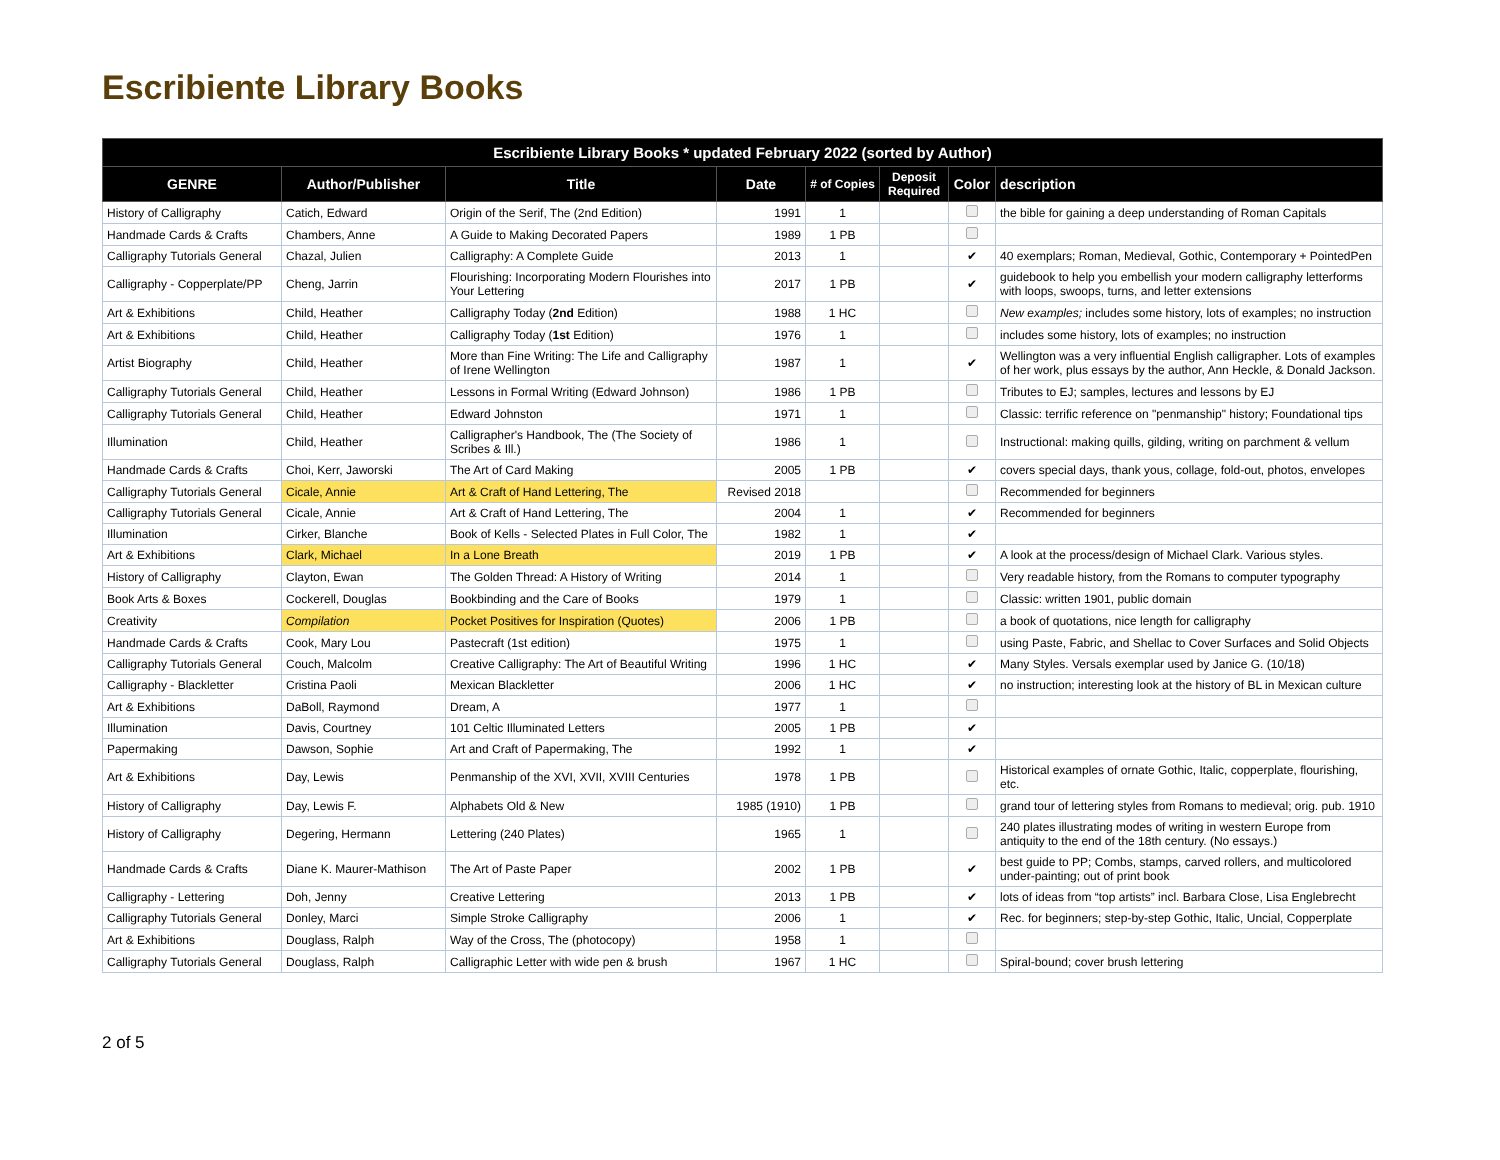Escribiente Library Books
| Escribiente Library Books * updated February 2022 (sorted by Author) | | | | | | | |
| --- | --- | --- | --- | --- | --- | --- | --- |
| GENRE | Author/Publisher | Title | Date | # of Copies | Deposit Required | Color | description |
| History of Calligraphy | Catich, Edward | Origin of the Serif, The (2nd Edition) | 1991 | 1 | | | the bible for gaining a deep understanding of Roman Capitals |
| Handmade Cards & Crafts | Chambers, Anne | A Guide to Making Decorated Papers | 1989 | 1 PB | | | |
| Calligraphy Tutorials General | Chazal, Julien | Calligraphy: A Complete Guide | 2013 | 1 | | ✔ | 40 exemplars; Roman, Medieval, Gothic, Contemporary + PointedPen |
| Calligraphy - Copperplate/PP | Cheng, Jarrin | Flourishing: Incorporating Modern Flourishes into Your Lettering | 2017 | 1 PB | | ✔ | guidebook to help you embellish your modern calligraphy letterforms with loops, swoops, turns, and letter extensions |
| Art & Exhibitions | Child, Heather | Calligraphy Today ( 2nd Edition) | 1988 | 1 HC | | | New examples; includes some history, lots of examples; no instruction |
| Art & Exhibitions | Child, Heather | Calligraphy Today ( 1st Edition) | 1976 | 1 | | | includes some history, lots of examples; no instruction |
| Artist Biography | Child, Heather | More than Fine Writing: The Life and Calligraphy of Irene Wellington | 1987 | 1 | | ✔ | Wellington was a very influential English calligrapher. Lots of examples of her work, plus essays by the author, Ann Heckle, & Donald Jackson. |
| Calligraphy Tutorials General | Child, Heather | Lessons in Formal Writing (Edward Johnson) | 1986 | 1 PB | | | Tributes to EJ; samples, lectures and lessons by EJ |
| Calligraphy Tutorials General | Child, Heather | Edward Johnston | 1971 | 1 | | | Classic: terrific reference on "penmanship" history; Foundational tips |
| Illumination | Child, Heather | Calligrapher's Handbook, The (The Society of Scribes & Ill.) | 1986 | 1 | | | Instructional: making quills, gilding, writing on parchment & vellum |
| Handmade Cards & Crafts | Choi, Kerr, Jaworski | The Art of Card Making | 2005 | 1 PB | | ✔ | covers special days, thank yous, collage, fold-out, photos, envelopes |
| Calligraphy Tutorials General | Cicale, Annie | Art & Craft of Hand Lettering, The | Revised 2018 | | | | Recommended for beginners |
| Calligraphy Tutorials General | Cicale, Annie | Art & Craft of Hand Lettering, The | 2004 | 1 | | ✔ | Recommended for beginners |
| Illumination | Cirker, Blanche | Book of Kells - Selected Plates in Full Color, The | 1982 | 1 | | ✔ | |
| Art & Exhibitions | Clark, Michael | In a Lone Breath | 2019 | 1 PB | | ✔ | A look at the process/design of Michael Clark. Various styles. |
| History of Calligraphy | Clayton, Ewan | The Golden Thread: A History of Writing | 2014 | 1 | | | Very readable history, from the Romans to computer typography |
| Book Arts & Boxes | Cockerell, Douglas | Bookbinding and the Care of Books | 1979 | 1 | | | Classic: written 1901, public domain |
| Creativity | Compilation | Pocket Positives for Inspiration (Quotes) | 2006 | 1 PB | | | a book of quotations, nice length for calligraphy |
| Handmade Cards & Crafts | Cook, Mary Lou | Pastecraft (1st edition) | 1975 | 1 | | | using Paste, Fabric, and Shellac to Cover Surfaces and Solid Objects |
| Calligraphy Tutorials General | Couch, Malcolm | Creative Calligraphy: The Art of Beautiful Writing | 1996 | 1 HC | | ✔ | Many Styles. Versals exemplar used by Janice G. (10/18) |
| Calligraphy - Blackletter | Cristina Paoli | Mexican Blackletter | 2006 | 1 HC | | ✔ | no instruction; interesting look at the history of BL in Mexican culture |
| Art & Exhibitions | DaBoll, Raymond | Dream, A | 1977 | 1 | | | |
| Illumination | Davis, Courtney | 101 Celtic Illuminated Letters | 2005 | 1 PB | | ✔ | |
| Papermaking | Dawson, Sophie | Art and Craft of Papermaking, The | 1992 | 1 | | ✔ | |
| Art & Exhibitions | Day, Lewis | Penmanship of the XVI, XVII, XVIII Centuries | 1978 | 1 PB | | | Historical examples of ornate Gothic, Italic, copperplate, flourishing, etc. |
| History of Calligraphy | Day, Lewis F. | Alphabets Old & New | 1985 (1910) | 1 PB | | | grand tour of lettering styles from Romans to medieval; orig. pub. 1910 |
| History of Calligraphy | Degering, Hermann | Lettering (240 Plates) | 1965 | 1 | | | 240 plates illustrating modes of writing in western Europe from antiquity to the end of the 18th century. (No essays.) |
| Handmade Cards & Crafts | Diane K. Maurer-Mathison | The Art of Paste Paper | 2002 | 1 PB | | ✔ | best guide to PP; Combs, stamps, carved rollers, and multicolored under-painting; out of print book |
| Calligraphy - Lettering | Doh, Jenny | Creative Lettering | 2013 | 1 PB | | ✔ | lots of ideas from “top artists” incl. Barbara Close, Lisa Englebrecht |
| Calligraphy Tutorials General | Donley, Marci | Simple Stroke Calligraphy | 2006 | 1 | | ✔ | Rec. for beginners; step-by-step Gothic, Italic, Uncial, Copperplate |
| Art & Exhibitions | Douglass, Ralph | Way of the Cross, The (photocopy) | 1958 | 1 | | | |
| Calligraphy Tutorials General | Douglass, Ralph | Calligraphic Letter with wide pen & brush | 1967 | 1 HC | | | Spiral-bound; cover brush lettering |
2 of 5